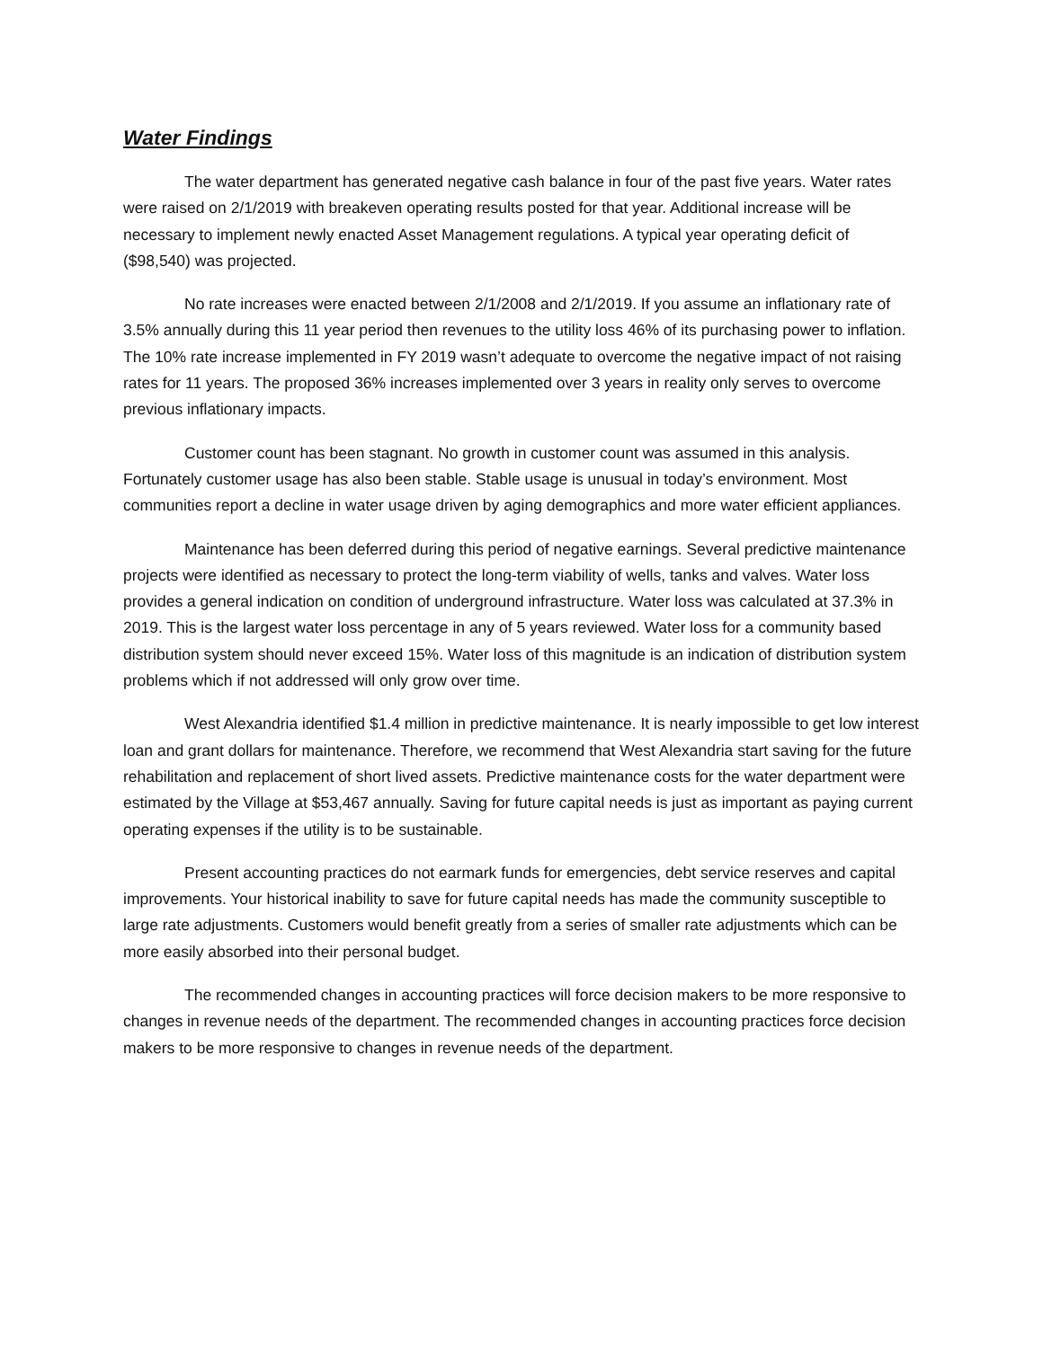Water Findings
The water department has generated negative cash balance in four of the past five years. Water rates were raised on 2/1/2019 with breakeven operating results posted for that year. Additional increase will be necessary to implement newly enacted Asset Management regulations. A typical year operating deficit of ($98,540) was projected.
No rate increases were enacted between 2/1/2008 and 2/1/2019. If you assume an inflationary rate of 3.5% annually during this 11 year period then revenues to the utility loss 46% of its purchasing power to inflation. The 10% rate increase implemented in FY 2019 wasn’t adequate to overcome the negative impact of not raising rates for 11 years. The proposed 36% increases implemented over 3 years in reality only serves to overcome previous inflationary impacts.
Customer count has been stagnant. No growth in customer count was assumed in this analysis. Fortunately customer usage has also been stable. Stable usage is unusual in today’s environment. Most communities report a decline in water usage driven by aging demographics and more water efficient appliances.
Maintenance has been deferred during this period of negative earnings. Several predictive maintenance projects were identified as necessary to protect the long-term viability of wells, tanks and valves. Water loss provides a general indication on condition of underground infrastructure. Water loss was calculated at 37.3% in 2019. This is the largest water loss percentage in any of 5 years reviewed. Water loss for a community based distribution system should never exceed 15%. Water loss of this magnitude is an indication of distribution system problems which if not addressed will only grow over time.
West Alexandria identified $1.4 million in predictive maintenance. It is nearly impossible to get low interest loan and grant dollars for maintenance. Therefore, we recommend that West Alexandria start saving for the future rehabilitation and replacement of short lived assets. Predictive maintenance costs for the water department were estimated by the Village at $53,467 annually. Saving for future capital needs is just as important as paying current operating expenses if the utility is to be sustainable.
Present accounting practices do not earmark funds for emergencies, debt service reserves and capital improvements. Your historical inability to save for future capital needs has made the community susceptible to large rate adjustments. Customers would benefit greatly from a series of smaller rate adjustments which can be more easily absorbed into their personal budget.
The recommended changes in accounting practices will force decision makers to be more responsive to changes in revenue needs of the department. The recommended changes in accounting practices force decision makers to be more responsive to changes in revenue needs of the department.